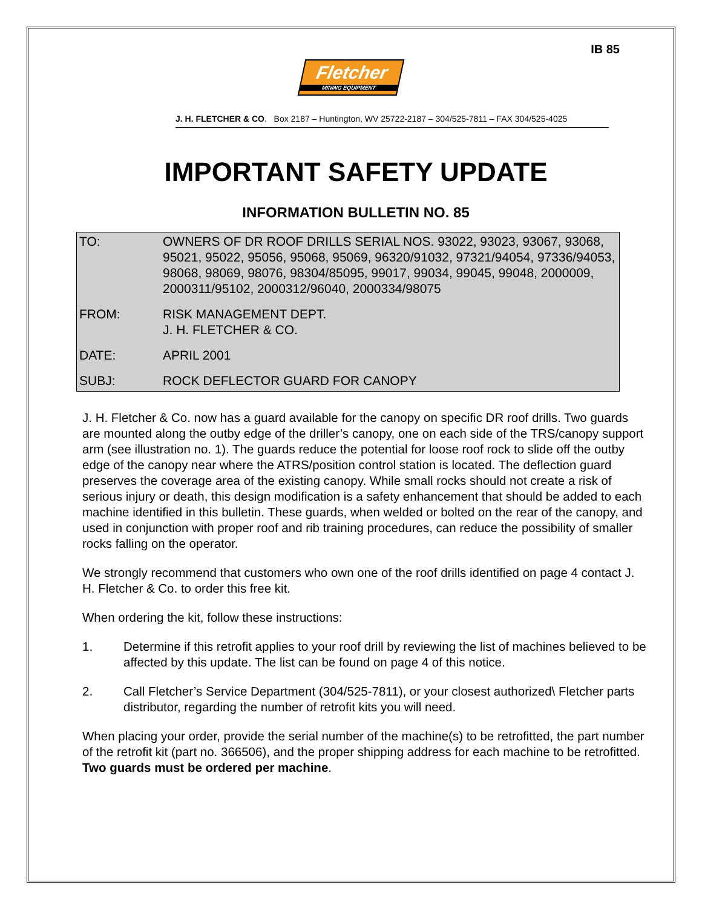IB 85
Fletcher
MINING EQUIPMENT
J. H. FLETCHER & CO. Box 2187 – Huntington, WV 25722-2187 – 304/525-7811 – FAX 304/525-4025
IMPORTANT SAFETY UPDATE
INFORMATION BULLETIN NO. 85
| TO: | OWNERS OF DR ROOF DRILLS SERIAL NOS. 93022, 93023, 93067, 93068, 95021, 95022, 95056, 95068, 95069, 96320/91032, 97321/94054, 97336/94053, 98068, 98069, 98076, 98304/85095, 99017, 99034, 99045, 99048, 2000009, 2000311/95102, 2000312/96040, 2000334/98075 |
| FROM: | RISK MANAGEMENT DEPT. J. H. FLETCHER & CO. |
| DATE: | APRIL 2001 |
| SUBJ: | ROCK DEFLECTOR GUARD FOR CANOPY |
J. H. Fletcher & Co. now has a guard available for the canopy on specific DR roof drills. Two guards are mounted along the outby edge of the driller’s canopy, one on each side of the TRS/canopy support arm (see illustration no. 1). The guards reduce the potential for loose roof rock to slide off the outby edge of the canopy near where the ATRS/position control station is located. The deflection guard preserves the coverage area of the existing canopy. While small rocks should not create a risk of serious injury or death, this design modification is a safety enhancement that should be added to each machine identified in this bulletin. These guards, when welded or bolted on the rear of the canopy, and used in conjunction with proper roof and rib training procedures, can reduce the possibility of smaller rocks falling on the operator.
We strongly recommend that customers who own one of the roof drills identified on page 4 contact J. H. Fletcher & Co. to order this free kit.
When ordering the kit, follow these instructions:
1. Determine if this retrofit applies to your roof drill by reviewing the list of machines believed to be affected by this update. The list can be found on page 4 of this notice.
2. Call Fletcher’s Service Department (304/525-7811), or your closest authorized\ Fletcher parts distributor, regarding the number of retrofit kits you will need.
When placing your order, provide the serial number of the machine(s) to be retrofitted, the part number of the retrofit kit (part no. 366506), and the proper shipping address for each machine to be retrofitted. Two guards must be ordered per machine.